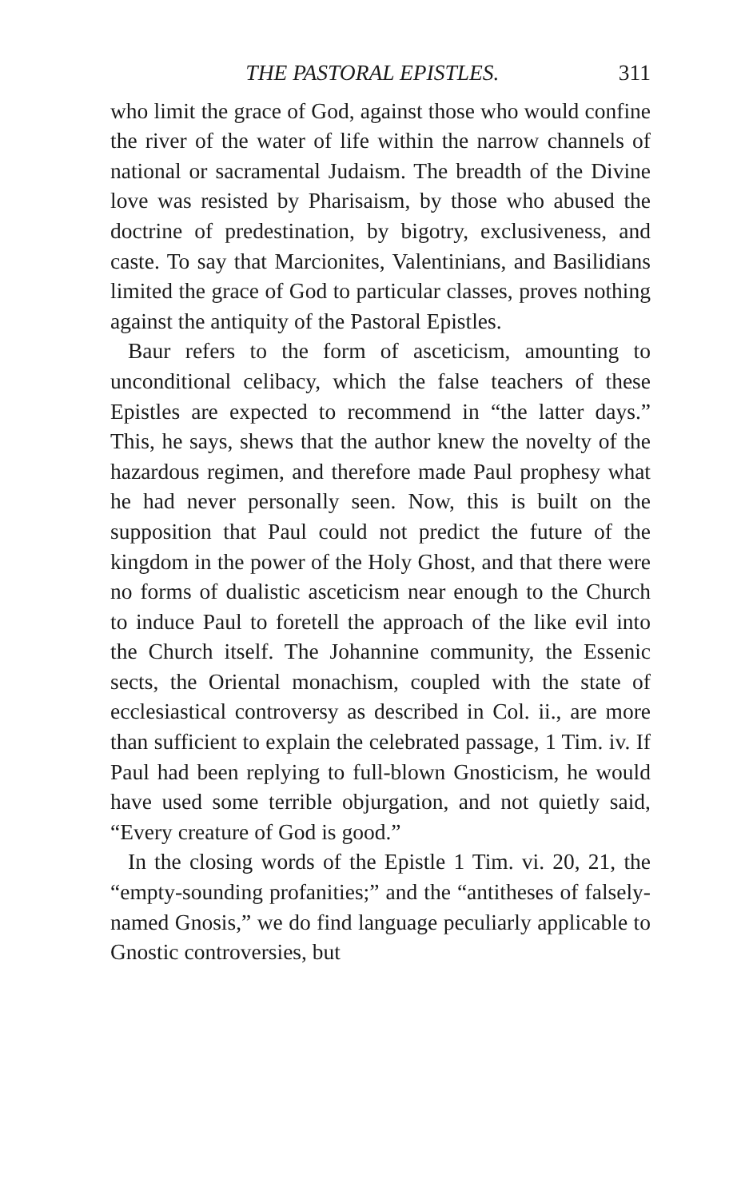THE PASTORAL EPISTLES. 311
who limit the grace of God, against those who would confine the river of the water of life within the narrow channels of national or sacramental Judaism. The breadth of the Divine love was resisted by Pharisaism, by those who abused the doctrine of predestination, by bigotry, exclusiveness, and caste. To say that Marcionites, Valentinians, and Basilidians limited the grace of God to particular classes, proves nothing against the antiquity of the Pastoral Epistles.
Baur refers to the form of asceticism, amounting to unconditional celibacy, which the false teachers of these Epistles are expected to recommend in “the latter days.” This, he says, shews that the author knew the novelty of the hazardous regimen, and therefore made Paul prophesy what he had never personally seen. Now, this is built on the supposition that Paul could not predict the future of the kingdom in the power of the Holy Ghost, and that there were no forms of dualistic asceticism near enough to the Church to induce Paul to foretell the approach of the like evil into the Church itself. The Johannine community, the Essenic sects, the Oriental monachism, coupled with the state of ecclesiastical controversy as described in Col. ii., are more than sufficient to explain the celebrated passage, 1 Tim. iv. If Paul had been replying to full-blown Gnosticism, he would have used some terrible objurgation, and not quietly said, “Every creature of God is good.”
In the closing words of the Epistle 1 Tim. vi. 20, 21, the “empty-sounding profanities;” and the “antitheses of falsely-named Gnosis,” we do find language peculiarly applicable to Gnostic controversies, but